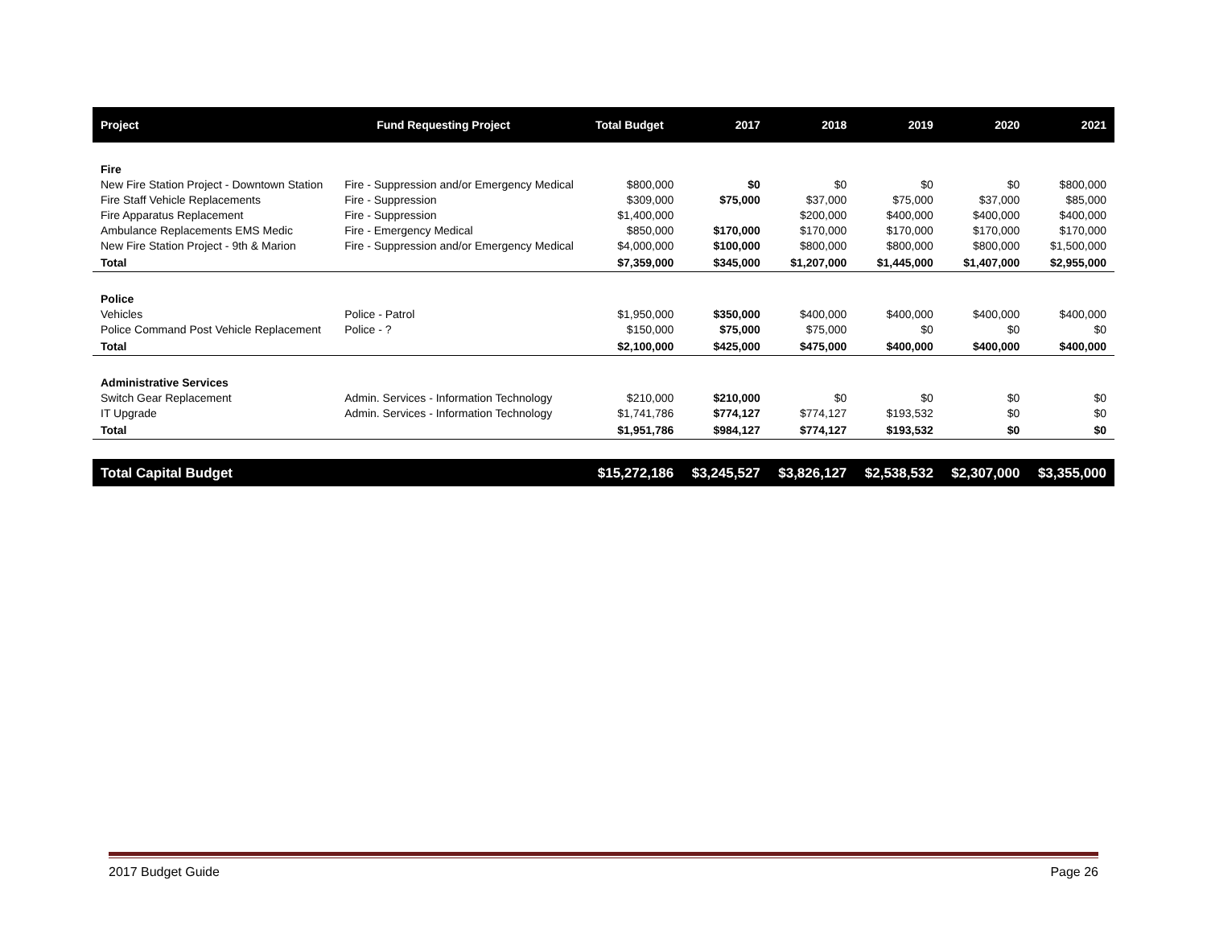| Project | Fund Requesting Project | Total Budget | 2017 | 2018 | 2019 | 2020 | 2021 |
| --- | --- | --- | --- | --- | --- | --- | --- |
| Fire | | | | | | | |
| New Fire Station Project - Downtown Station | Fire - Suppression and/or Emergency Medical | $800,000 | $0 | $0 | $0 | $0 | $800,000 |
| Fire Staff Vehicle Replacements | Fire - Suppression | $309,000 | $75,000 | $37,000 | $75,000 | $37,000 | $85,000 |
| Fire Apparatus Replacement | Fire - Suppression | $1,400,000 | | $200,000 | $400,000 | $400,000 | $400,000 |
| Ambulance Replacements EMS Medic | Fire - Emergency Medical | $850,000 | $170,000 | $170,000 | $170,000 | $170,000 | $170,000 |
| New Fire Station Project - 9th & Marion | Fire - Suppression and/or Emergency Medical | $4,000,000 | $100,000 | $800,000 | $800,000 | $800,000 | $1,500,000 |
| Total | | $7,359,000 | $345,000 | $1,207,000 | $1,445,000 | $1,407,000 | $2,955,000 |
| Police | | | | | | | |
| Vehicles | Police - Patrol | $1,950,000 | $350,000 | $400,000 | $400,000 | $400,000 | $400,000 |
| Police Command Post Vehicle Replacement | Police - ? | $150,000 | $75,000 | $75,000 | $0 | $0 | $0 |
| Total | | $2,100,000 | $425,000 | $475,000 | $400,000 | $400,000 | $400,000 |
| Administrative Services | | | | | | | |
| Switch Gear Replacement | Admin. Services - Information Technology | $210,000 | $210,000 | $0 | $0 | $0 | $0 |
| IT Upgrade | Admin. Services - Information Technology | $1,741,786 | $774,127 | $774,127 | $193,532 | $0 | $0 |
| Total | | $1,951,786 | $984,127 | $774,127 | $193,532 | $0 | $0 |
| Total Capital Budget | | $15,272,186 | $3,245,527 | $3,826,127 | $2,538,532 | $2,307,000 | $3,355,000 |
2017 Budget Guide Page 26